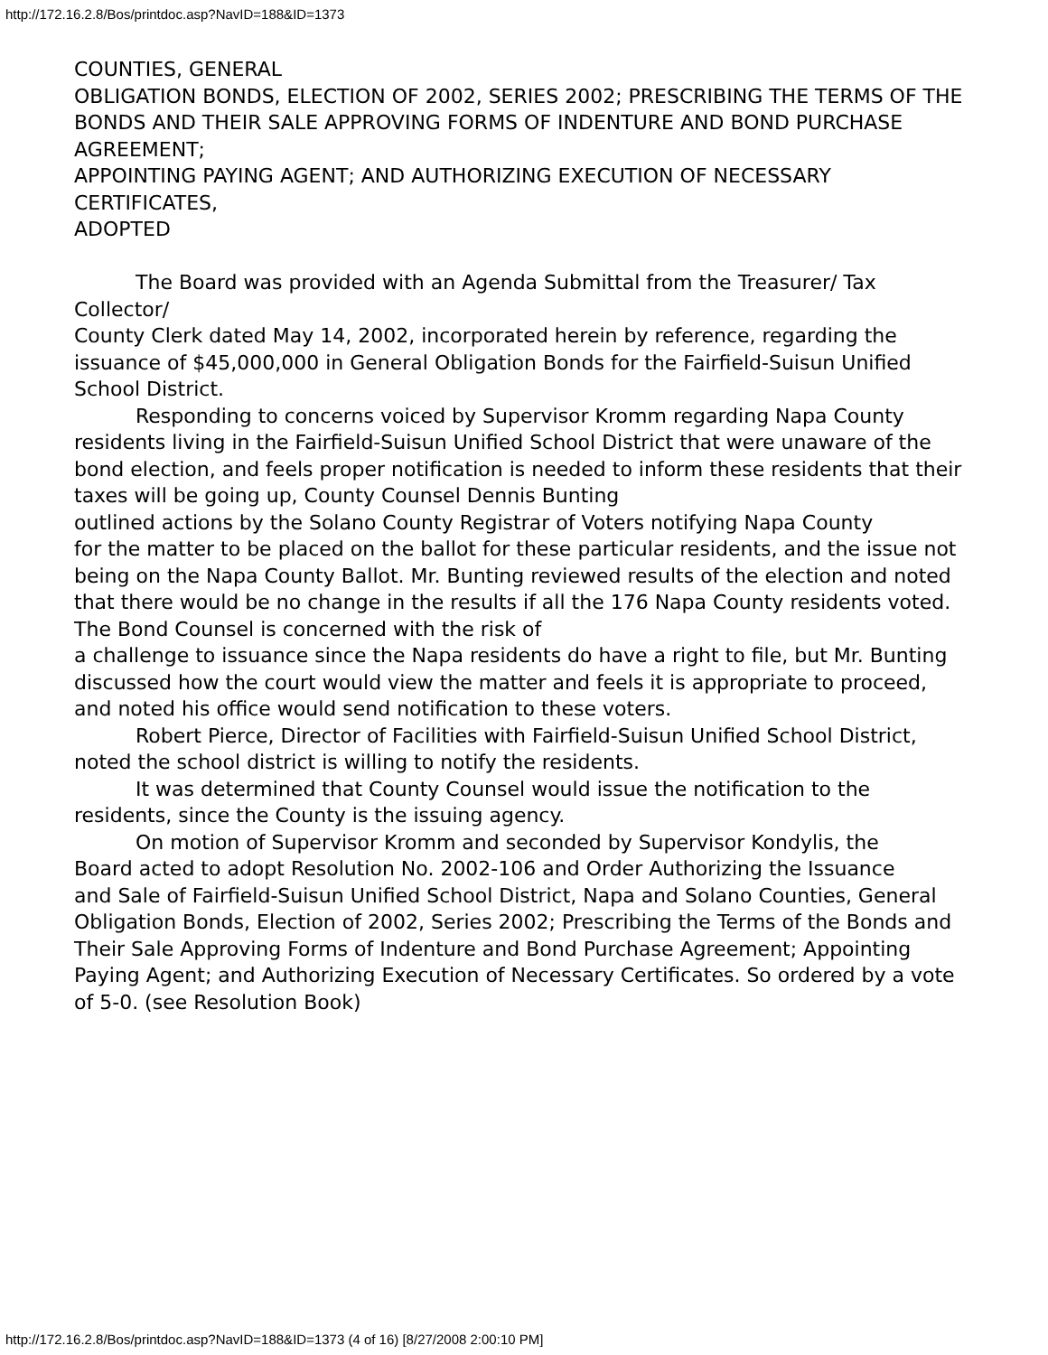http://172.16.2.8/Bos/printdoc.asp?NavID=188&ID=1373
COUNTIES, GENERAL
OBLIGATION BONDS, ELECTION OF 2002, SERIES 2002; PRESCRIBING THE TERMS OF THE
BONDS AND THEIR SALE APPROVING FORMS OF INDENTURE AND BOND PURCHASE AGREEMENT;
APPOINTING PAYING AGENT; AND AUTHORIZING EXECUTION OF NECESSARY CERTIFICATES,
ADOPTED
The Board was provided with an Agenda Submittal from the Treasurer/ Tax
Collector/
County Clerk dated May 14, 2002, incorporated herein by reference, regarding the
issuance of $45,000,000 in General Obligation Bonds for the Fairfield-Suisun Unified School District.
Responding to concerns voiced by Supervisor Kromm regarding Napa County
residents living in the Fairfield-Suisun Unified School District that were unaware of the bond election, and feels proper notification is needed to inform these residents that their taxes will be going up, County Counsel Dennis Bunting
outlined actions by the Solano County Registrar of Voters notifying Napa County
for the matter to be placed on the ballot for these particular residents, and the issue not being on the Napa County Ballot. Mr. Bunting reviewed results of the election and noted that there would be no change in the results if all the 176 Napa County residents voted. The Bond Counsel is concerned with the risk of
a challenge to issuance since the Napa residents do have a right to file, but Mr. Bunting discussed how the court would view the matter and feels it is appropriate to proceed, and noted his office would send notification to these voters.
Robert Pierce, Director of Facilities with Fairfield-Suisun Unified School District, noted the school district is willing to notify the residents.
It was determined that County Counsel would issue the notification to the residents, since the County is the issuing agency.
On motion of Supervisor Kromm and seconded by Supervisor Kondylis, the
Board acted to adopt Resolution No. 2002-106 and Order Authorizing the Issuance
and Sale of Fairfield-Suisun Unified School District, Napa and Solano Counties, General Obligation Bonds, Election of 2002, Series 2002; Prescribing the Terms of the Bonds and Their Sale Approving Forms of Indenture and Bond Purchase Agreement; Appointing Paying Agent; and Authorizing Execution of Necessary Certificates. So ordered by a vote of 5-0. (see Resolution Book)
http://172.16.2.8/Bos/printdoc.asp?NavID=188&ID=1373 (4 of 16) [8/27/2008 2:00:10 PM]